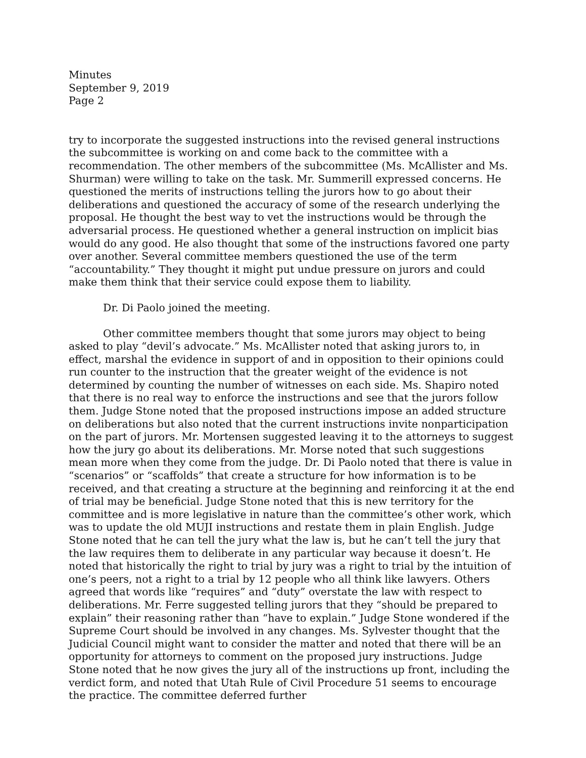Minutes
September 9, 2019
Page 2
try to incorporate the suggested instructions into the revised general instructions the subcommittee is working on and come back to the committee with a recommendation. The other members of the subcommittee (Ms. McAllister and Ms. Shurman) were willing to take on the task. Mr. Summerill expressed concerns. He questioned the merits of instructions telling the jurors how to go about their deliberations and questioned the accuracy of some of the research underlying the proposal. He thought the best way to vet the instructions would be through the adversarial process. He questioned whether a general instruction on implicit bias would do any good. He also thought that some of the instructions favored one party over another. Several committee members questioned the use of the term “accountability.” They thought it might put undue pressure on jurors and could make them think that their service could expose them to liability.
Dr. Di Paolo joined the meeting.
Other committee members thought that some jurors may object to being asked to play “devil’s advocate.” Ms. McAllister noted that asking jurors to, in effect, marshal the evidence in support of and in opposition to their opinions could run counter to the instruction that the greater weight of the evidence is not determined by counting the number of witnesses on each side. Ms. Shapiro noted that there is no real way to enforce the instructions and see that the jurors follow them. Judge Stone noted that the proposed instructions impose an added structure on deliberations but also noted that the current instructions invite nonparticipation on the part of jurors. Mr. Mortensen suggested leaving it to the attorneys to suggest how the jury go about its deliberations. Mr. Morse noted that such suggestions mean more when they come from the judge. Dr. Di Paolo noted that there is value in “scenarios” or “scaffolds” that create a structure for how information is to be received, and that creating a structure at the beginning and reinforcing it at the end of trial may be beneficial. Judge Stone noted that this is new territory for the committee and is more legislative in nature than the committee’s other work, which was to update the old MUJI instructions and restate them in plain English. Judge Stone noted that he can tell the jury what the law is, but he can’t tell the jury that the law requires them to deliberate in any particular way because it doesn’t. He noted that historically the right to trial by jury was a right to trial by the intuition of one’s peers, not a right to a trial by 12 people who all think like lawyers. Others agreed that words like “requires” and “duty” overstate the law with respect to deliberations. Mr. Ferre suggested telling jurors that they “should be prepared to explain” their reasoning rather than “have to explain.” Judge Stone wondered if the Supreme Court should be involved in any changes. Ms. Sylvester thought that the Judicial Council might want to consider the matter and noted that there will be an opportunity for attorneys to comment on the proposed jury instructions. Judge Stone noted that he now gives the jury all of the instructions up front, including the verdict form, and noted that Utah Rule of Civil Procedure 51 seems to encourage the practice. The committee deferred further